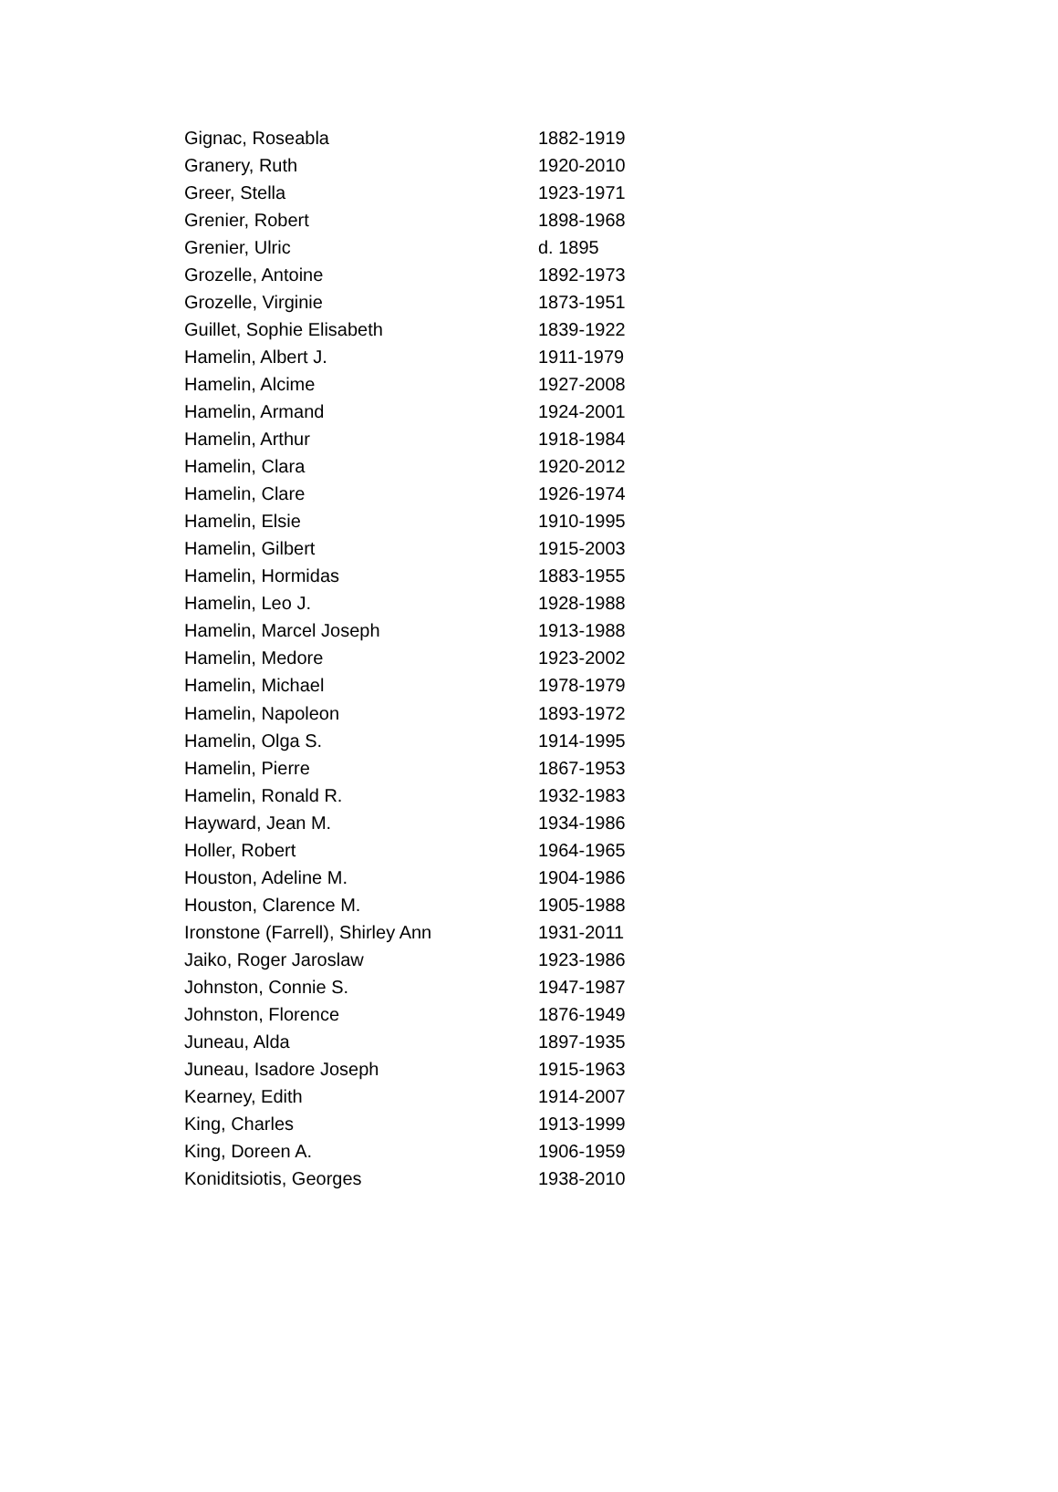| Gignac, Roseabla | 1882-1919 |
| Granery, Ruth | 1920-2010 |
| Greer, Stella | 1923-1971 |
| Grenier, Robert | 1898-1968 |
| Grenier, Ulric | d. 1895 |
| Grozelle, Antoine | 1892-1973 |
| Grozelle, Virginie | 1873-1951 |
| Guillet, Sophie Elisabeth | 1839-1922 |
| Hamelin, Albert J. | 1911-1979 |
| Hamelin, Alcime | 1927-2008 |
| Hamelin, Armand | 1924-2001 |
| Hamelin, Arthur | 1918-1984 |
| Hamelin, Clara | 1920-2012 |
| Hamelin, Clare | 1926-1974 |
| Hamelin, Elsie | 1910-1995 |
| Hamelin, Gilbert | 1915-2003 |
| Hamelin, Hormidas | 1883-1955 |
| Hamelin, Leo J. | 1928-1988 |
| Hamelin, Marcel Joseph | 1913-1988 |
| Hamelin, Medore | 1923-2002 |
| Hamelin, Michael | 1978-1979 |
| Hamelin, Napoleon | 1893-1972 |
| Hamelin, Olga S. | 1914-1995 |
| Hamelin, Pierre | 1867-1953 |
| Hamelin, Ronald R. | 1932-1983 |
| Hayward, Jean M. | 1934-1986 |
| Holler, Robert | 1964-1965 |
| Houston, Adeline M. | 1904-1986 |
| Houston, Clarence M. | 1905-1988 |
| Ironstone (Farrell), Shirley Ann | 1931-2011 |
| Jaiko, Roger Jaroslaw | 1923-1986 |
| Johnston, Connie S. | 1947-1987 |
| Johnston, Florence | 1876-1949 |
| Juneau, Alda | 1897-1935 |
| Juneau, Isadore Joseph | 1915-1963 |
| Kearney, Edith | 1914-2007 |
| King, Charles | 1913-1999 |
| King, Doreen A. | 1906-1959 |
| Koniditsiotis, Georges | 1938-2010 |